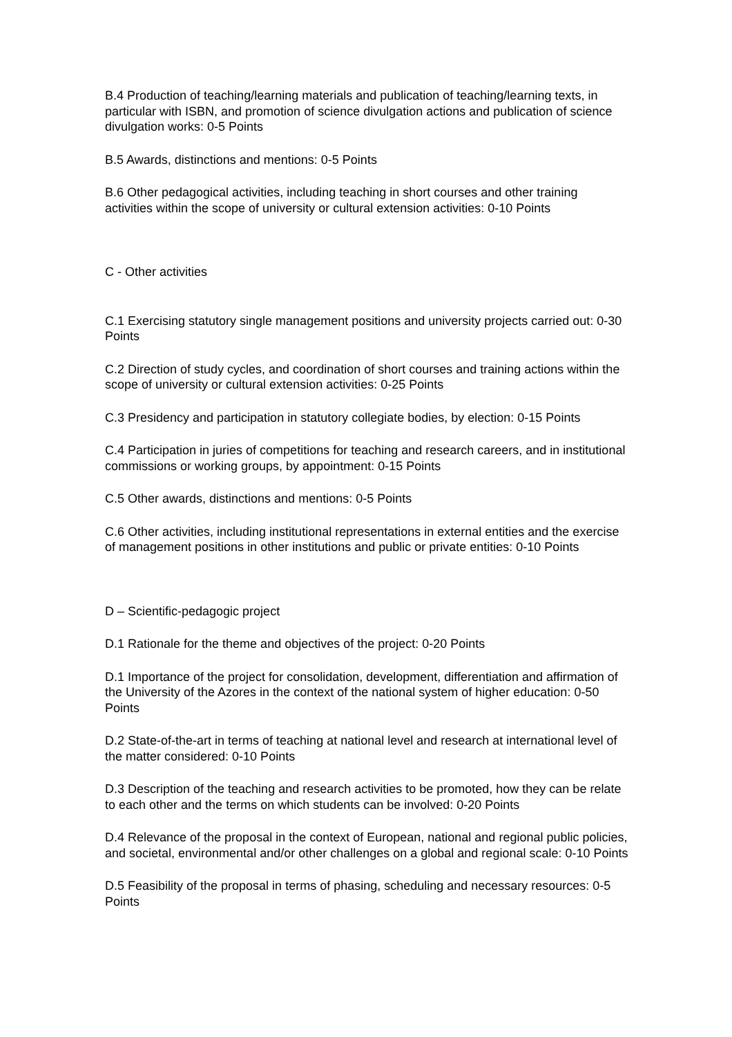B.4 Production of teaching/learning materials and publication of teaching/learning texts, in particular with ISBN, and promotion of science divulgation actions and publication of science divulgation works: 0-5 Points
B.5 Awards, distinctions and mentions: 0-5 Points
B.6 Other pedagogical activities, including teaching in short courses and other training activities within the scope of university or cultural extension activities: 0-10 Points
C - Other activities
C.1 Exercising statutory single management positions and university projects carried out: 0-30 Points
C.2 Direction of study cycles, and coordination of short courses and training actions within the scope of university or cultural extension activities: 0-25 Points
C.3 Presidency and participation in statutory collegiate bodies, by election: 0-15 Points
C.4 Participation in juries of competitions for teaching and research careers, and in institutional commissions or working groups, by appointment: 0-15 Points
C.5 Other awards, distinctions and mentions: 0-5 Points
C.6 Other activities, including institutional representations in external entities and the exercise of management positions in other institutions and public or private entities: 0-10 Points
D – Scientific-pedagogic project
D.1 Rationale for the theme and objectives of the project: 0-20 Points
D.1 Importance of the project for consolidation, development, differentiation and affirmation of the University of the Azores in the context of the national system of higher education: 0-50 Points
D.2 State-of-the-art in terms of teaching at national level and research at international level of the matter considered: 0-10 Points
D.3 Description of the teaching and research activities to be promoted, how they can be relate to each other and the terms on which students can be involved: 0-20 Points
D.4 Relevance of the proposal in the context of European, national and regional public policies, and societal, environmental and/or other challenges on a global and regional scale: 0-10 Points
D.5 Feasibility of the proposal in terms of phasing, scheduling and necessary resources: 0-5 Points